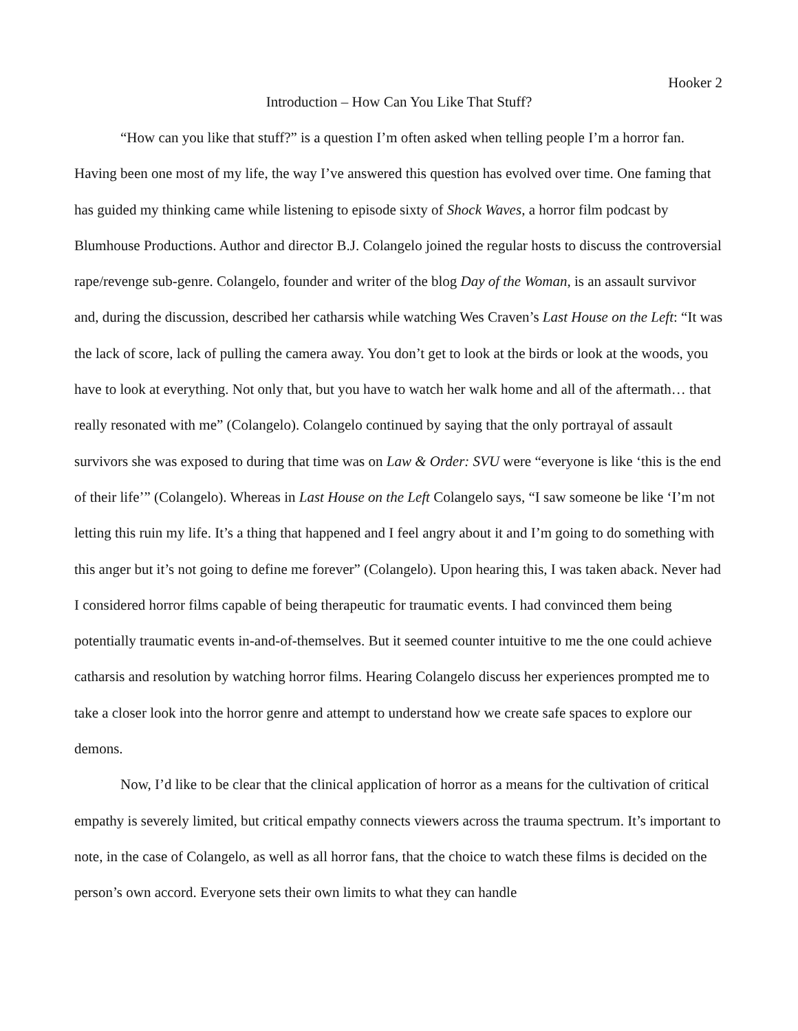Hooker 2
Introduction – How Can You Like That Stuff?
“How can you like that stuff?” is a question I’m often asked when telling people I’m a horror fan. Having been one most of my life, the way I’ve answered this question has evolved over time. One faming that has guided my thinking came while listening to episode sixty of Shock Waves, a horror film podcast by Blumhouse Productions. Author and director B.J. Colangelo joined the regular hosts to discuss the controversial rape/revenge sub-genre. Colangelo, founder and writer of the blog Day of the Woman, is an assault survivor and, during the discussion, described her catharsis while watching Wes Craven’s Last House on the Left: “It was the lack of score, lack of pulling the camera away. You don’t get to look at the birds or look at the woods, you have to look at everything. Not only that, but you have to watch her walk home and all of the aftermath… that really resonated with me” (Colangelo). Colangelo continued by saying that the only portrayal of assault survivors she was exposed to during that time was on Law & Order: SVU were “everyone is like ‘this is the end of their life’” (Colangelo). Whereas in Last House on the Left Colangelo says, “I saw someone be like ‘I’m not letting this ruin my life. It’s a thing that happened and I feel angry about it and I’m going to do something with this anger but it’s not going to define me forever” (Colangelo). Upon hearing this, I was taken aback. Never had I considered horror films capable of being therapeutic for traumatic events. I had convinced them being potentially traumatic events in-and-of-themselves. But it seemed counter intuitive to me the one could achieve catharsis and resolution by watching horror films. Hearing Colangelo discuss her experiences prompted me to take a closer look into the horror genre and attempt to understand how we create safe spaces to explore our demons.
Now, I’d like to be clear that the clinical application of horror as a means for the cultivation of critical empathy is severely limited, but critical empathy connects viewers across the trauma spectrum. It’s important to note, in the case of Colangelo, as well as all horror fans, that the choice to watch these films is decided on the person’s own accord. Everyone sets their own limits to what they can handle